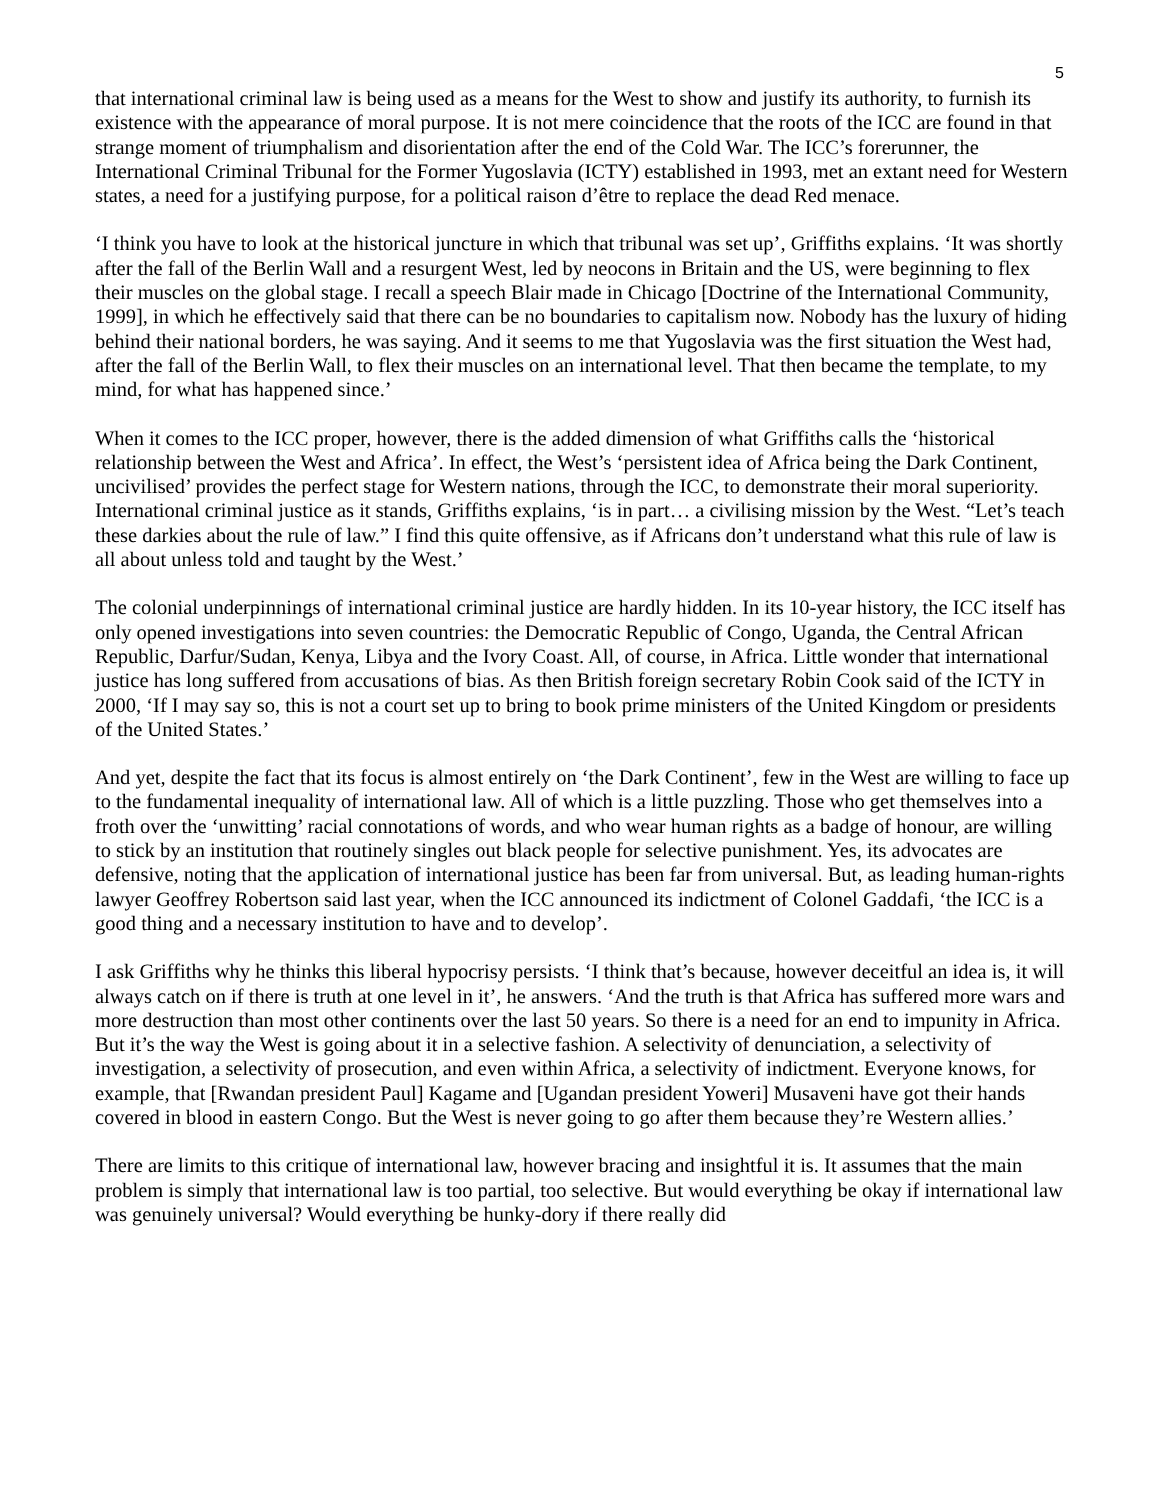5
that international criminal law is being used as a means for the West to show and justify its authority, to furnish its existence with the appearance of moral purpose. It is not mere coincidence that the roots of the ICC are found in that strange moment of triumphalism and disorientation after the end of the Cold War. The ICC’s forerunner, the International Criminal Tribunal for the Former Yugoslavia (ICTY) established in 1993, met an extant need for Western states, a need for a justifying purpose, for a political raison d’être to replace the dead Red menace.
‘I think you have to look at the historical juncture in which that tribunal was set up’, Griffiths explains. ‘It was shortly after the fall of the Berlin Wall and a resurgent West, led by neocons in Britain and the US, were beginning to flex their muscles on the global stage. I recall a speech Blair made in Chicago [Doctrine of the International Community, 1999], in which he effectively said that there can be no boundaries to capitalism now. Nobody has the luxury of hiding behind their national borders, he was saying. And it seems to me that Yugoslavia was the first situation the West had, after the fall of the Berlin Wall, to flex their muscles on an international level. That then became the template, to my mind, for what has happened since.’
When it comes to the ICC proper, however, there is the added dimension of what Griffiths calls the ‘historical relationship between the West and Africa’. In effect, the West’s ‘persistent idea of Africa being the Dark Continent, uncivilised’ provides the perfect stage for Western nations, through the ICC, to demonstrate their moral superiority. International criminal justice as it stands, Griffiths explains, ‘is in part… a civilising mission by the West. “Let’s teach these darkies about the rule of law.” I find this quite offensive, as if Africans don’t understand what this rule of law is all about unless told and taught by the West.’
The colonial underpinnings of international criminal justice are hardly hidden. In its 10-year history, the ICC itself has only opened investigations into seven countries: the Democratic Republic of Congo, Uganda, the Central African Republic, Darfur/Sudan, Kenya, Libya and the Ivory Coast. All, of course, in Africa. Little wonder that international justice has long suffered from accusations of bias. As then British foreign secretary Robin Cook said of the ICTY in 2000, ‘If I may say so, this is not a court set up to bring to book prime ministers of the United Kingdom or presidents of the United States.’
And yet, despite the fact that its focus is almost entirely on ‘the Dark Continent’, few in the West are willing to face up to the fundamental inequality of international law. All of which is a little puzzling. Those who get themselves into a froth over the ‘unwitting’ racial connotations of words, and who wear human rights as a badge of honour, are willing to stick by an institution that routinely singles out black people for selective punishment. Yes, its advocates are defensive, noting that the application of international justice has been far from universal. But, as leading human-rights lawyer Geoffrey Robertson said last year, when the ICC announced its indictment of Colonel Gaddafi, ‘the ICC is a good thing and a necessary institution to have and to develop’.
I ask Griffiths why he thinks this liberal hypocrisy persists. ‘I think that’s because, however deceitful an idea is, it will always catch on if there is truth at one level in it’, he answers. ‘And the truth is that Africa has suffered more wars and more destruction than most other continents over the last 50 years. So there is a need for an end to impunity in Africa. But it’s the way the West is going about it in a selective fashion. A selectivity of denunciation, a selectivity of investigation, a selectivity of prosecution, and even within Africa, a selectivity of indictment. Everyone knows, for example, that [Rwandan president Paul] Kagame and [Ugandan president Yoweri] Musaveni have got their hands covered in blood in eastern Congo. But the West is never going to go after them because they’re Western allies.’
There are limits to this critique of international law, however bracing and insightful it is. It assumes that the main problem is simply that international law is too partial, too selective. But would everything be okay if international law was genuinely universal? Would everything be hunky-dory if there really did